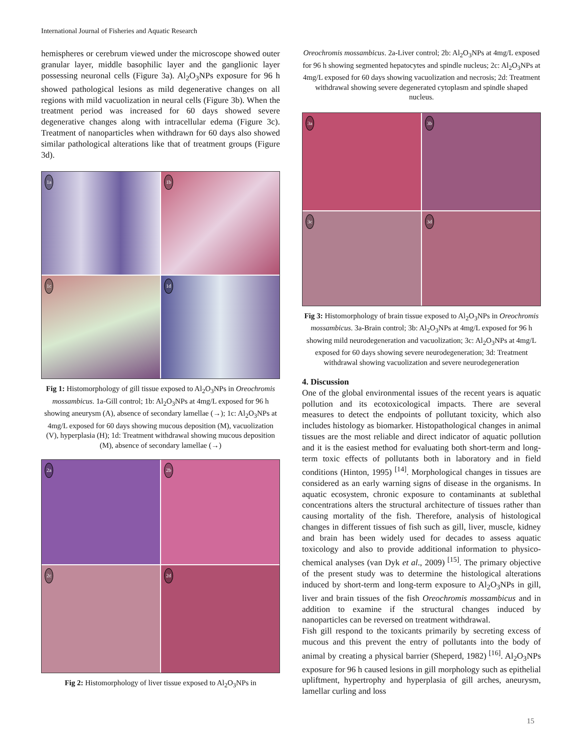International Journal of Fisheries and Aquatic Research
hemispheres or cerebrum viewed under the microscope showed outer granular layer, middle basophilic layer and the ganglionic layer possessing neuronal cells (Figure 3a). Al<sub>2</sub>O<sub>3</sub>NPs exposure for 96 h showed pathological lesions as mild degenerative changes on all regions with mild vacuolization in neural cells (Figure 3b). When the treatment period was increased for 60 days showed severe degenerative changes along with intracellular edema (Figure 3c). Treatment of nanoparticles when withdrawn for 60 days also showed similar pathological alterations like that of treatment groups (Figure 3d).
1a
1b
1c
1d
Fig 1: Histomorphology of gill tissue exposed to Al<sub>2</sub>O<sub>3</sub>NPs in Oreochromis mossambicus. 1a-Gill control; 1b: Al<sub>2</sub>O<sub>3</sub>NPs at 4mg/L exposed for 96 h showing aneurysm (A), absence of secondary lamellae (→); 1c: Al<sub>2</sub>O<sub>3</sub>NPs at 4mg/L exposed for 60 days showing mucous deposition (M), vacuolization (V), hyperplasia (H); 1d: Treatment withdrawal showing mucous deposition (M), absence of secondary lamellae (→)
2a
2b
2c
2d
Fig 2: Histomorphology of liver tissue exposed to Al<sub>2</sub>O<sub>3</sub>NPs in
Oreochromis mossambicus. 2a-Liver control; 2b: Al<sub>2</sub>O<sub>3</sub>NPs at 4mg/L exposed for 96 h showing segmented hepatocytes and spindle nucleus; 2c: Al<sub>2</sub>O<sub>3</sub>NPs at 4mg/L exposed for 60 days showing vacuolization and necrosis; 2d: Treatment withdrawal showing severe degenerated cytoplasm and spindle shaped nucleus.
3a
3b
3c
3d
Fig 3: Histomorphology of brain tissue exposed to Al<sub>2</sub>O<sub>3</sub>NPs in Oreochromis mossambicus. 3a-Brain control; 3b: Al<sub>2</sub>O<sub>3</sub>NPs at 4mg/L exposed for 96 h showing mild neurodegeneration and vacuolization; 3c: Al<sub>2</sub>O<sub>3</sub>NPs at 4mg/L exposed for 60 days showing severe neurodegeneration; 3d: Treatment withdrawal showing vacuolization and severe neurodegeneration
4. Discussion
One of the global environmental issues of the recent years is aquatic pollution and its ecotoxicological impacts. There are several measures to detect the endpoints of pollutant toxicity, which also includes histology as biomarker. Histopathological changes in animal tissues are the most reliable and direct indicator of aquatic pollution and it is the easiest method for evaluating both short-term and long-term toxic effects of pollutants both in laboratory and in field conditions (Hinton, 1995) <sup>[14]</sup>. Morphological changes in tissues are considered as an early warning signs of disease in the organisms. In aquatic ecosystem, chronic exposure to contaminants at sublethal concentrations alters the structural architecture of tissues rather than causing mortality of the fish. Therefore, analysis of histological changes in different tissues of fish such as gill, liver, muscle, kidney and brain has been widely used for decades to assess aquatic toxicology and also to provide additional information to physico-chemical analyses (van Dyk et al., 2009) <sup>[15]</sup>. The primary objective of the present study was to determine the histological alterations induced by short-term and long-term exposure to Al<sub>2</sub>O<sub>3</sub>NPs in gill, liver and brain tissues of the fish Oreochromis mossambicus and in addition to examine if the structural changes induced by nanoparticles can be reversed on treatment withdrawal.
Fish gill respond to the toxicants primarily by secreting excess of mucous and this prevent the entry of pollutants into the body of animal by creating a physical barrier (Sheperd, 1982) <sup>[16]</sup>. Al<sub>2</sub>O<sub>3</sub>NPs exposure for 96 h caused lesions in gill morphology such as epithelial upliftment, hypertrophy and hyperplasia of gill arches, aneurysm, lamellar curling and loss
15